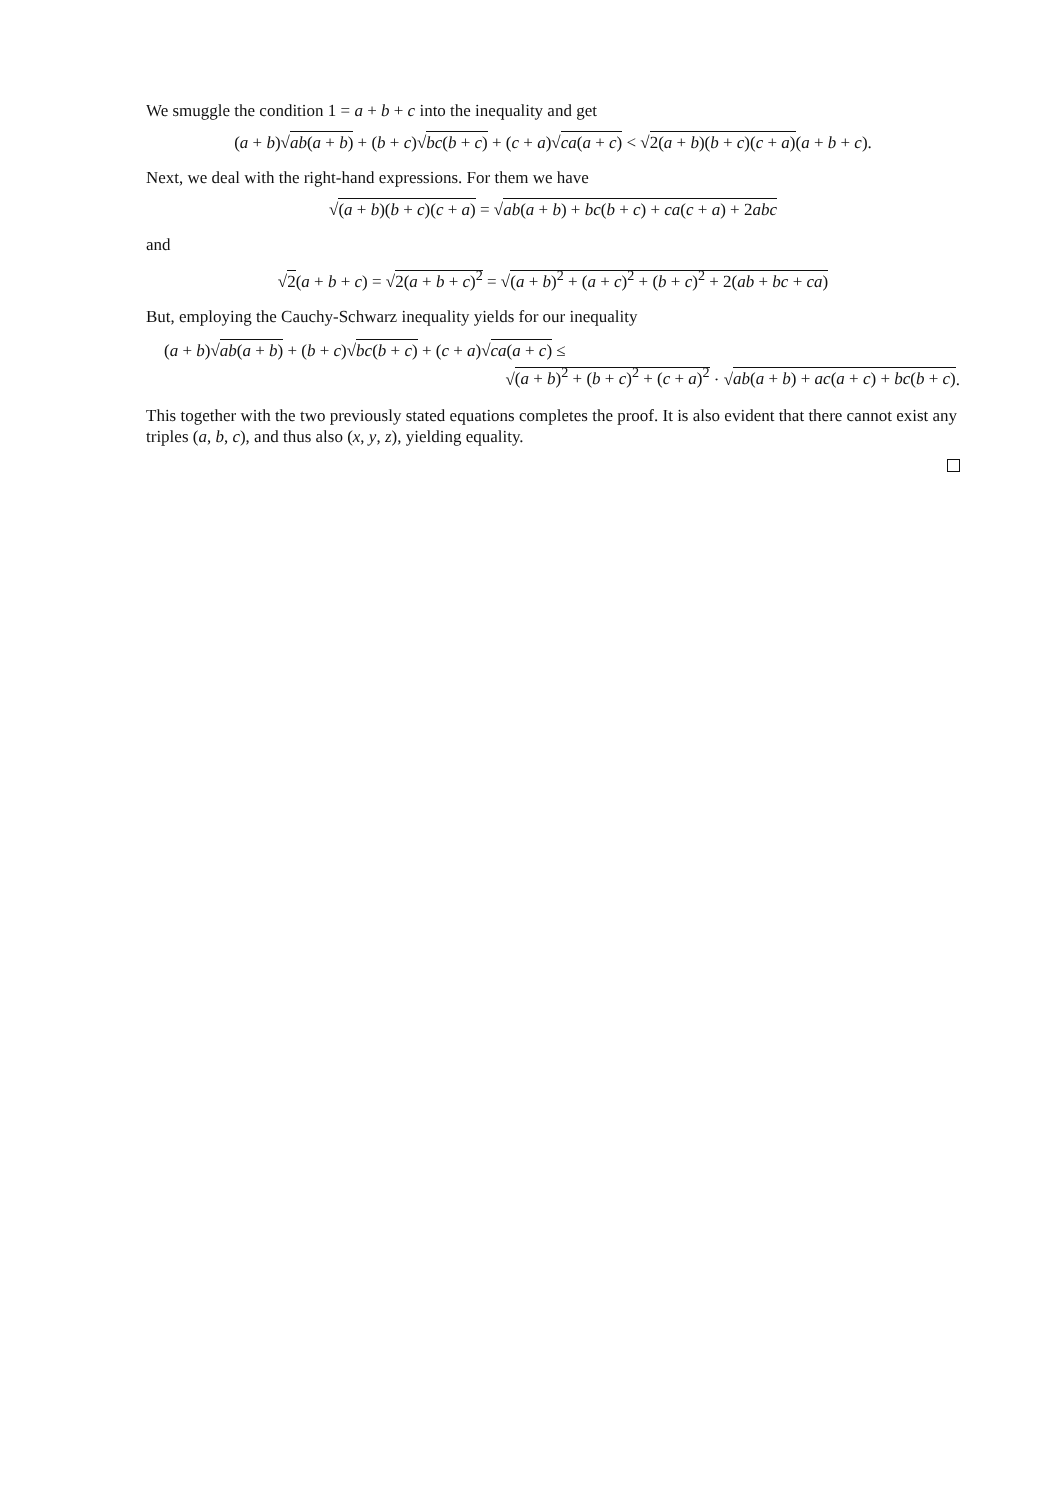We smuggle the condition 1 = a + b + c into the inequality and get
(a + b)√ab(a + b) + (b + c)√bc(b + c) + (c + a)√ca(a + c) < √2(a + b)(b + c)(c + a)(a + b + c).
Next, we deal with the right-hand expressions. For them we have
√(a + b)(b + c)(c + a) = √ab(a + b) + bc(b + c) + ca(c + a) + 2abc
and
√2(a + b + c) = √2(a + b + c)<sup>2</sup> = √(a + b)<sup>2</sup> + (a + c)<sup>2</sup> + (b + c)<sup>2</sup> + 2(ab + bc + ca)
But, employing the Cauchy-Schwarz inequality yields for our inequality
(a + b)√ab(a + b) + (b + c)√bc(b + c) + (c + a)√ca(a + c) ≤
√(a + b)<sup>2</sup> + (b + c)<sup>2</sup> + (c + a)<sup>2</sup> · √ab(a + b) + ac(a + c) + bc(b + c).
This together with the two previously stated equations completes the proof. It is also evident that there cannot exist any triples (a, b, c), and thus also (x, y, z), yielding equality.